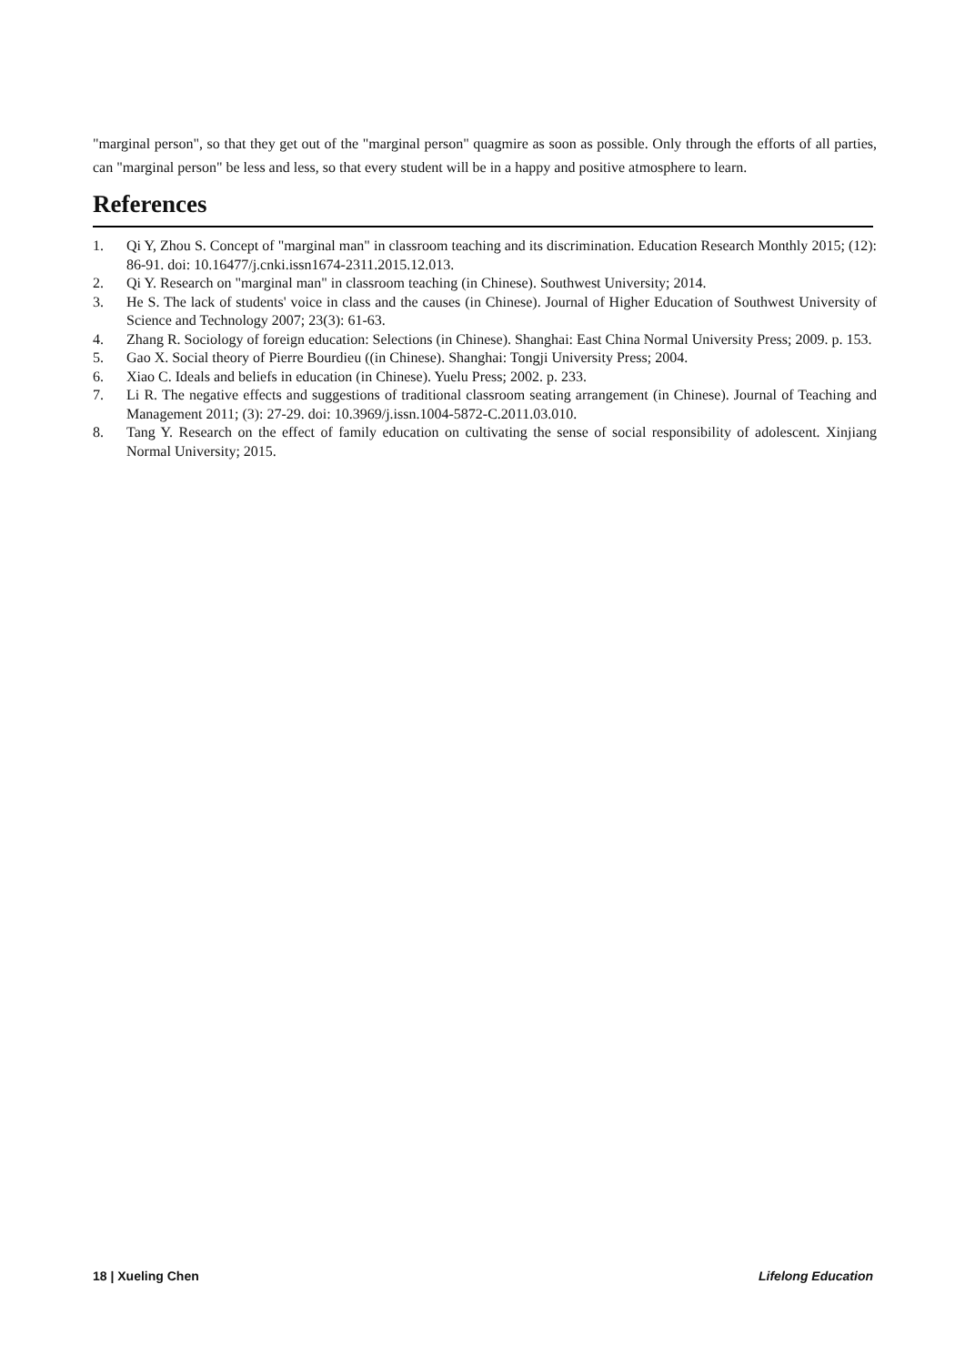"marginal person", so that they get out of the "marginal person" quagmire as soon as possible. Only through the efforts of all parties, can "marginal person" be less and less, so that every student will be in a happy and positive atmosphere to learn.
References
1. Qi Y, Zhou S. Concept of "marginal man" in classroom teaching and its discrimination. Education Research Monthly 2015; (12): 86-91. doi: 10.16477/j.cnki.issn1674-2311.2015.12.013.
2. Qi Y. Research on "marginal man" in classroom teaching (in Chinese). Southwest University; 2014.
3. He S. The lack of students' voice in class and the causes (in Chinese). Journal of Higher Education of Southwest University of Science and Technology 2007; 23(3): 61-63.
4. Zhang R. Sociology of foreign education: Selections (in Chinese). Shanghai: East China Normal University Press; 2009. p. 153.
5. Gao X. Social theory of Pierre Bourdieu ((in Chinese). Shanghai: Tongji University Press; 2004.
6. Xiao C. Ideals and beliefs in education (in Chinese). Yuelu Press; 2002. p. 233.
7. Li R. The negative effects and suggestions of traditional classroom seating arrangement (in Chinese). Journal of Teaching and Management 2011; (3): 27-29. doi: 10.3969/j.issn.1004-5872-C.2011.03.010.
8. Tang Y. Research on the effect of family education on cultivating the sense of social responsibility of adolescent. Xinjiang Normal University; 2015.
18 | Xueling Chen Lifelong Education